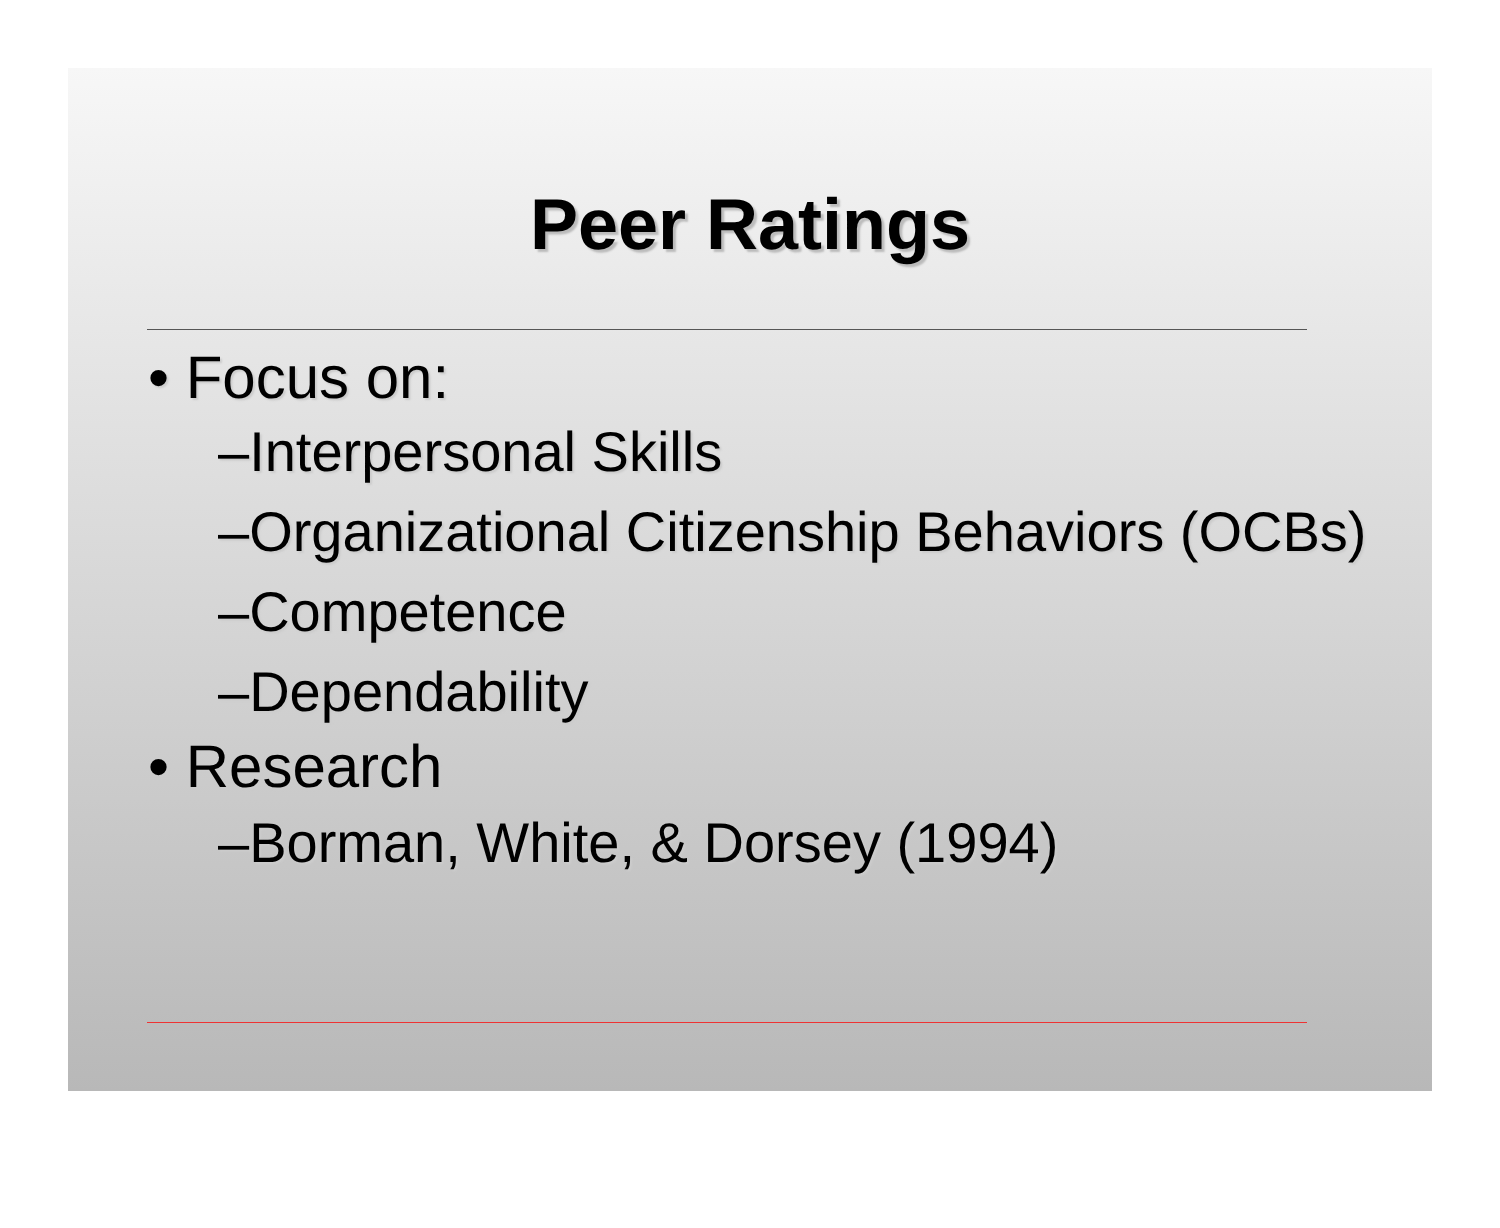Peer Ratings
• Focus on:
–Interpersonal Skills
–Organizational Citizenship Behaviors (OCBs)
–Competence
–Dependability
• Research
–Borman, White, & Dorsey (1994)